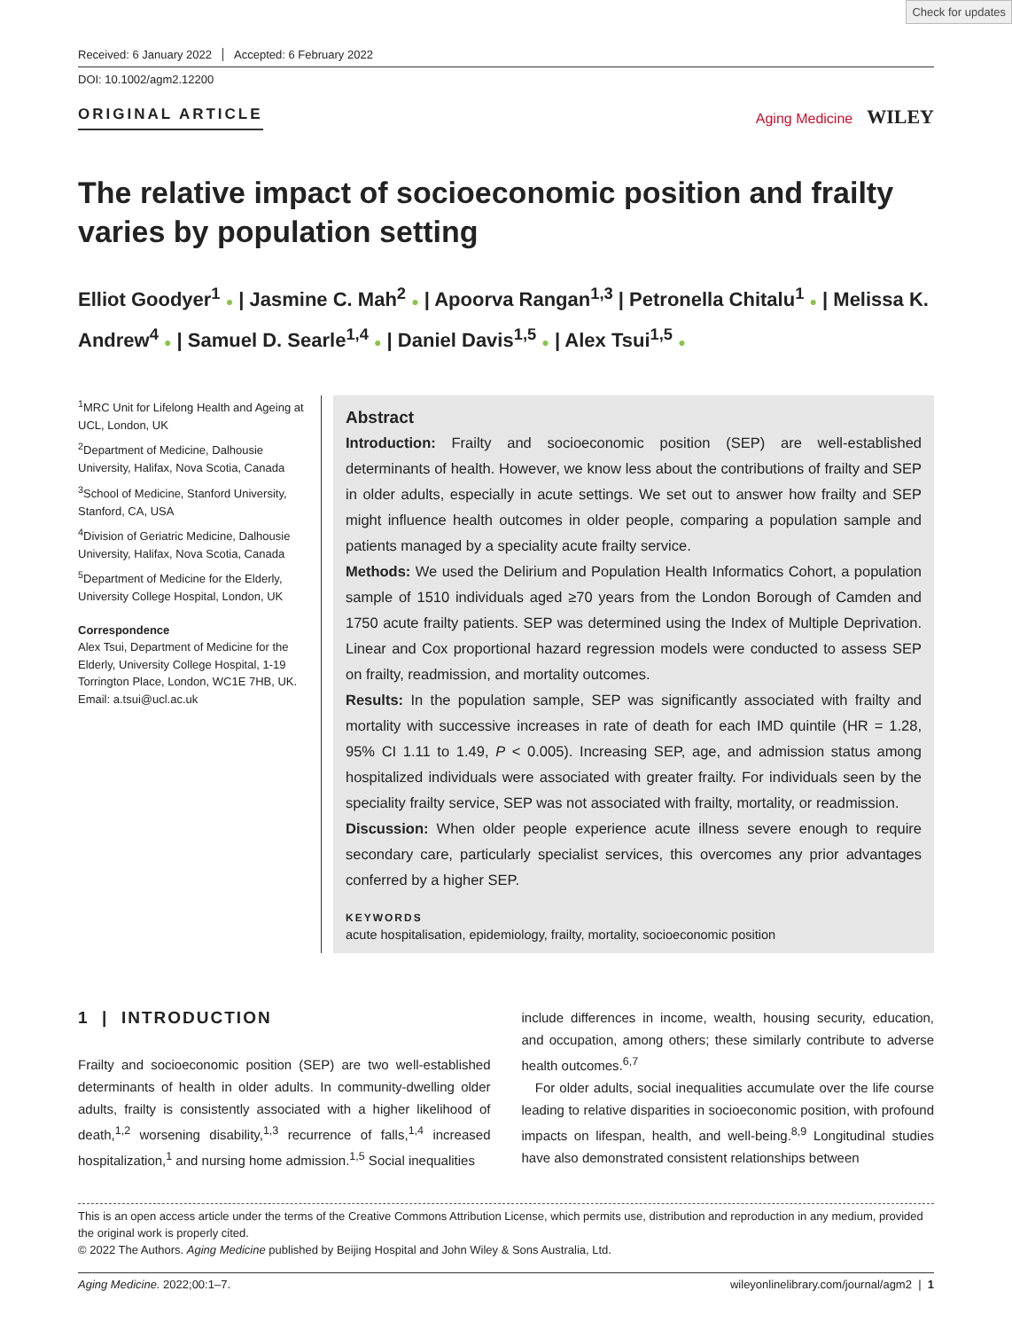Check for updates
Received: 6 January 2022 Accepted: 6 February 2022
DOI: 10.1002/agm2.12200
ORIGINAL ARTICLE Aging Medicine WILEY
The relative impact of socioeconomic position and frailty varies by population setting
Elliot Goodyer<sup>1</sup> ● | Jasmine C. Mah<sup>2</sup> ● | Apoorva Rangan<sup>1,3</sup> | Petronella Chitalu<sup>1</sup> ● | Melissa K. Andrew<sup>4</sup> ● | Samuel D. Searle<sup>1,4</sup> ● | Daniel Davis<sup>1,5</sup> ● | Alex Tsui<sup>1,5</sup> ●
<sup>1</sup> MRC Unit for Lifelong Health and Ageing at UCL, London, UK
<sup>2</sup> Department of Medicine, Dalhousie University, Halifax, Nova Scotia, Canada
<sup>3</sup> School of Medicine, Stanford University, Stanford, CA, USA
<sup>4</sup> Division of Geriatric Medicine, Dalhousie University, Halifax, Nova Scotia, Canada
<sup>5</sup> Department of Medicine for the Elderly, University College Hospital, London, UK
Correspondence
Alex Tsui, Department of Medicine for the Elderly, University College Hospital, 1-19 Torrington Place, London, WC1E 7HB, UK.
Email: a.tsui@ucl.ac.uk
Abstract
Introduction: Frailty and socioeconomic position (SEP) are well-established determinants of health. However, we know less about the contributions of frailty and SEP in older adults, especially in acute settings. We set out to answer how frailty and SEP might influence health outcomes in older people, comparing a population sample and patients managed by a speciality acute frailty service.
Methods: We used the Delirium and Population Health Informatics Cohort, a population sample of 1510 individuals aged ≥70 years from the London Borough of Camden and 1750 acute frailty patients. SEP was determined using the Index of Multiple Deprivation. Linear and Cox proportional hazard regression models were conducted to assess SEP on frailty, readmission, and mortality outcomes.
Results: In the population sample, SEP was significantly associated with frailty and mortality with successive increases in rate of death for each IMD quintile (HR = 1.28, 95% CI 1.11 to 1.49, P < 0.005). Increasing SEP, age, and admission status among hospitalized individuals were associated with greater frailty. For individuals seen by the speciality frailty service, SEP was not associated with frailty, mortality, or readmission.
Discussion: When older people experience acute illness severe enough to require secondary care, particularly specialist services, this overcomes any prior advantages conferred by a higher SEP.
KEYWORDS
acute hospitalisation, epidemiology, frailty, mortality, socioeconomic position
1 | INTRODUCTION
Frailty and socioeconomic position (SEP) are two well-established determinants of health in older adults. In community-dwelling older adults, frailty is consistently associated with a higher likelihood of death,<sup>1,2</sup> worsening disability,<sup>1,3</sup> recurrence of falls,<sup>1,4</sup> increased hospitalization,<sup>1</sup> and nursing home admission.<sup>1,5</sup> Social inequalities
include differences in income, wealth, housing security, education, and occupation, among others; these similarly contribute to adverse health outcomes.<sup>6,7</sup>
For older adults, social inequalities accumulate over the life course leading to relative disparities in socioeconomic position, with profound impacts on lifespan, health, and well-being.<sup>8,9</sup> Longitudinal studies have also demonstrated consistent relationships between
This is an open access article under the terms of the Creative Commons Attribution License, which permits use, distribution and reproduction in any medium, provided the original work is properly cited.
© 2022 The Authors. Aging Medicine published by Beijing Hospital and John Wiley & Sons Australia, Ltd.
Aging Medicine. 2022;00:1–7. wileyonlinelibrary.com/journal/agm2 | 1